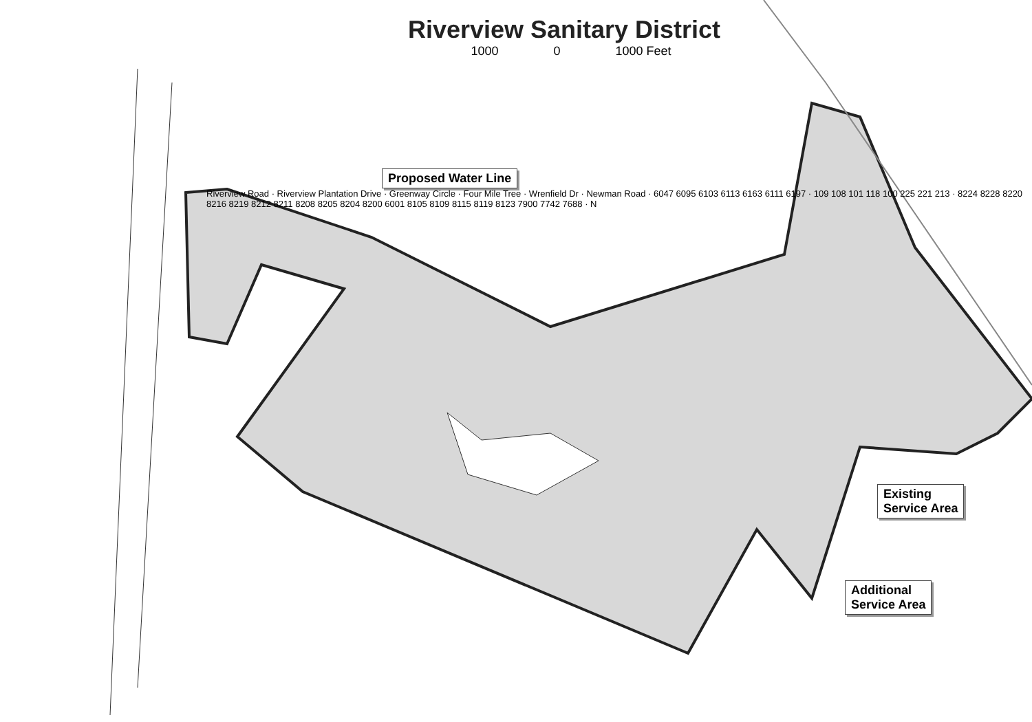Riverview Sanitary District
1000 0 1000 Feet
Proposed Water Line
Riverview Road · Riverview Plantation Drive · Greenway Circle · Four Mile Tree · Wrenfield Dr · Newman Road · 6047 6095 6103 6113 6163 6111 6197 · 109 108 101 118 100 225 221 213 · 8224 8228 8220 8216 8219 8212 8211 8208 8205 8204 8200 6001 8105 8109 8115 8119 8123 7900 7742 7688 · N
Existing
Service Area
Additional
Service Area